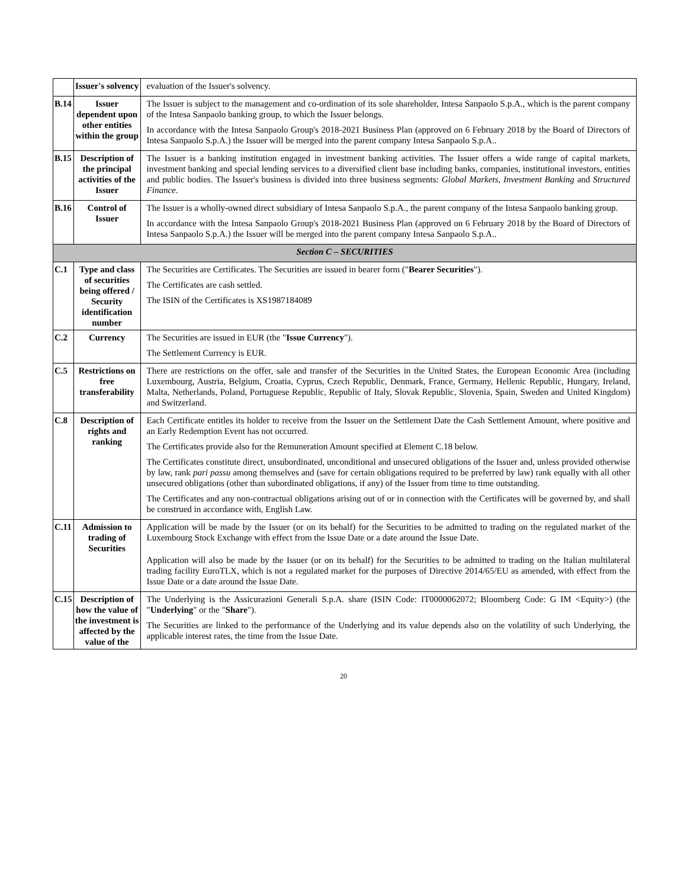| | Issuer's solvency | evaluation of the Issuer's solvency. |
| B.14 | Issuer dependent upon other entities within the group | The Issuer is subject to the management and co-ordination of its sole shareholder, Intesa Sanpaolo S.p.A., which is the parent company of the Intesa Sanpaolo banking group, to which the Issuer belongs. In accordance with the Intesa Sanpaolo Group's 2018-2021 Business Plan (approved on 6 February 2018 by the Board of Directors of Intesa Sanpaolo S.p.A.) the Issuer will be merged into the parent company Intesa Sanpaolo S.p.A.. |
| B.15 | Description of the principal activities of the Issuer | The Issuer is a banking institution engaged in investment banking activities. The Issuer offers a wide range of capital markets, investment banking and special lending services to a diversified client base including banks, companies, institutional investors, entities and public bodies. The Issuer's business is divided into three business segments: Global Markets, Investment Banking and Structured Finance . |
| B.16 | Control of Issuer | The Issuer is a wholly-owned direct subsidiary of Intesa Sanpaolo S.p.A., the parent company of the Intesa Sanpaolo banking group. In accordance with the Intesa Sanpaolo Group's 2018-2021 Business Plan (approved on 6 February 2018 by the Board of Directors of Intesa Sanpaolo S.p.A.) the Issuer will be merged into the parent company Intesa Sanpaolo S.p.A.. |
| Section C – SECURITIES | | |
| C.1 | Type and class of securities being offered / Security identification number | The Securities are Certificates. The Securities are issued in bearer form (" Bearer Securities "). The Certificates are cash settled. The ISIN of the Certificates is XS1987184089 |
| C.2 | Currency | The Securities are issued in EUR (the " Issue Currency "). The Settlement Currency is EUR. |
| C.5 | Restrictions on free transferability | There are restrictions on the offer, sale and transfer of the Securities in the United States, the European Economic Area (including Luxembourg, Austria, Belgium, Croatia, Cyprus, Czech Republic, Denmark, France, Germany, Hellenic Republic, Hungary, Ireland, Malta, Netherlands, Poland, Portuguese Republic, Republic of Italy, Slovak Republic, Slovenia, Spain, Sweden and United Kingdom) and Switzerland. |
| C.8 | Description of rights and ranking | Each Certificate entitles its holder to receive from the Issuer on the Settlement Date the Cash Settlement Amount, where positive and an Early Redemption Event has not occurred. The Certificates provide also for the Remuneration Amount specified at Element C.18 below. The Certificates constitute direct, unsubordinated, unconditional and unsecured obligations of the Issuer and, unless provided otherwise by law, rank pari passu among themselves and (save for certain obligations required to be preferred by law) rank equally with all other unsecured obligations (other than subordinated obligations, if any) of the Issuer from time to time outstanding. The Certificates and any non-contractual obligations arising out of or in connection with the Certificates will be governed by, and shall be construed in accordance with, English Law. |
| C.11 | Admission to trading of Securities | Application will be made by the Issuer (or on its behalf) for the Securities to be admitted to trading on the regulated market of the Luxembourg Stock Exchange with effect from the Issue Date or a date around the Issue Date. Application will also be made by the Issuer (or on its behalf) for the Securities to be admitted to trading on the Italian multilateral trading facility EuroTLX, which is not a regulated market for the purposes of Directive 2014/65/EU as amended, with effect from the Issue Date or a date around the Issue Date. |
| C.15 | Description of how the value of the investment is affected by the value of the | The Underlying is the Assicurazioni Generali S.p.A. share (ISIN Code: IT0000062072; Bloomberg Code: G IM <Equity>) (the " Underlying " or the " Share "). The Securities are linked to the performance of the Underlying and its value depends also on the volatility of such Underlying, the applicable interest rates, the time from the Issue Date. |
20